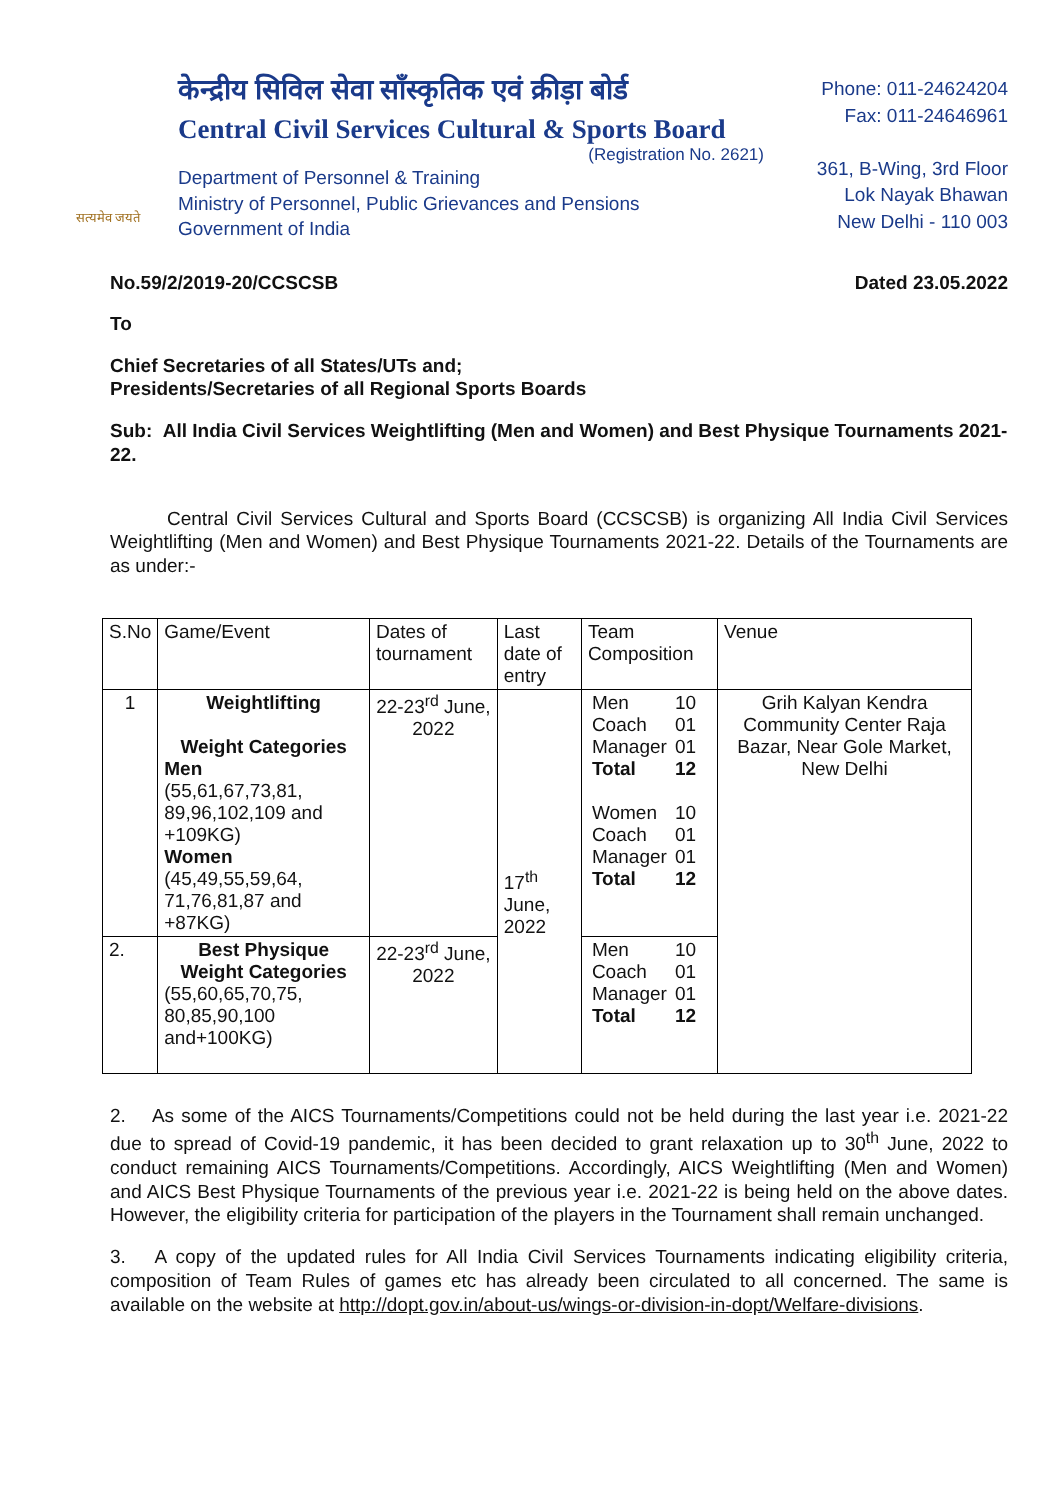सत्यमेव जयते
केन्द्रीय सिविल सेवा साँस्कृतिक एवं क्रीड़ा बोर्ड
Central Civil Services Cultural & Sports Board
(Registration No. 2621)
Department of Personnel & Training
Ministry of Personnel, Public Grievances and Pensions
Government of India
Phone: 011-24624204
Fax: 011-24646961
361, B-Wing, 3rd Floor
Lok Nayak Bhawan
New Delhi - 110 003
No.59/2/2019-20/CCSCSB Dated 23.05.2022
To
Chief Secretaries of all States/UTs and;
Presidents/Secretaries of all Regional Sports Boards
Sub: All India Civil Services Weightlifting (Men and Women) and Best Physique Tournaments 2021-22.
   Central Civil Services Cultural and Sports Board (CCSCSB) is organizing All India Civil Services Weightlifting (Men and Women) and Best Physique Tournaments 2021-22. Details of the Tournaments are as under:-
| S.No | Game/Event | Dates of tournament | Last date of entry | Team Composition | Venue |
| --- | --- | --- | --- | --- | --- |
| 1 | Weightlifting Weight Categories Men (55,61,67,73,81, 89,96,102,109 and +109KG) Women (45,49,55,59,64, 71,76,81,87 and +87KG) | 22-23<sup>rd</sup> June, 2022 | 17<sup>th</sup> June, 2022 | / Men / 10 / / Coach / 01 / / Manager / 01 / / Total / 12 / / Women / 10 / / Coach / 01 / / Manager / 01 / / Total / 12 / | Grih Kalyan Kendra Community Center Raja Bazar, Near Gole Market, New Delhi |
| 2. | Best Physique Weight Categories (55,60,65,70,75, 80,85,90,100 and+100KG) | 22-23<sup>rd</sup> June, 2022 | | / Men / 10 / / Coach / 01 / / Manager / 01 / / Total / 12 / | |
2.  As some of the AICS Tournaments/Competitions could not be held during the last year i.e. 2021-22 due to spread of Covid-19 pandemic, it has been decided to grant relaxation up to 30<sup>th</sup> June, 2022 to conduct remaining AICS Tournaments/Competitions. Accordingly, AICS Weightlifting (Men and Women) and AICS Best Physique Tournaments of the previous year i.e. 2021-22 is being held on the above dates. However, the eligibility criteria for participation of the players in the Tournament shall remain unchanged.
3.  A copy of the updated rules for All India Civil Services Tournaments indicating eligibility criteria, composition of Team Rules of games etc has already been circulated to all concerned. The same is available on the website at http://dopt.gov.in/about-us/wings-or-division-in-dopt/Welfare-divisions.